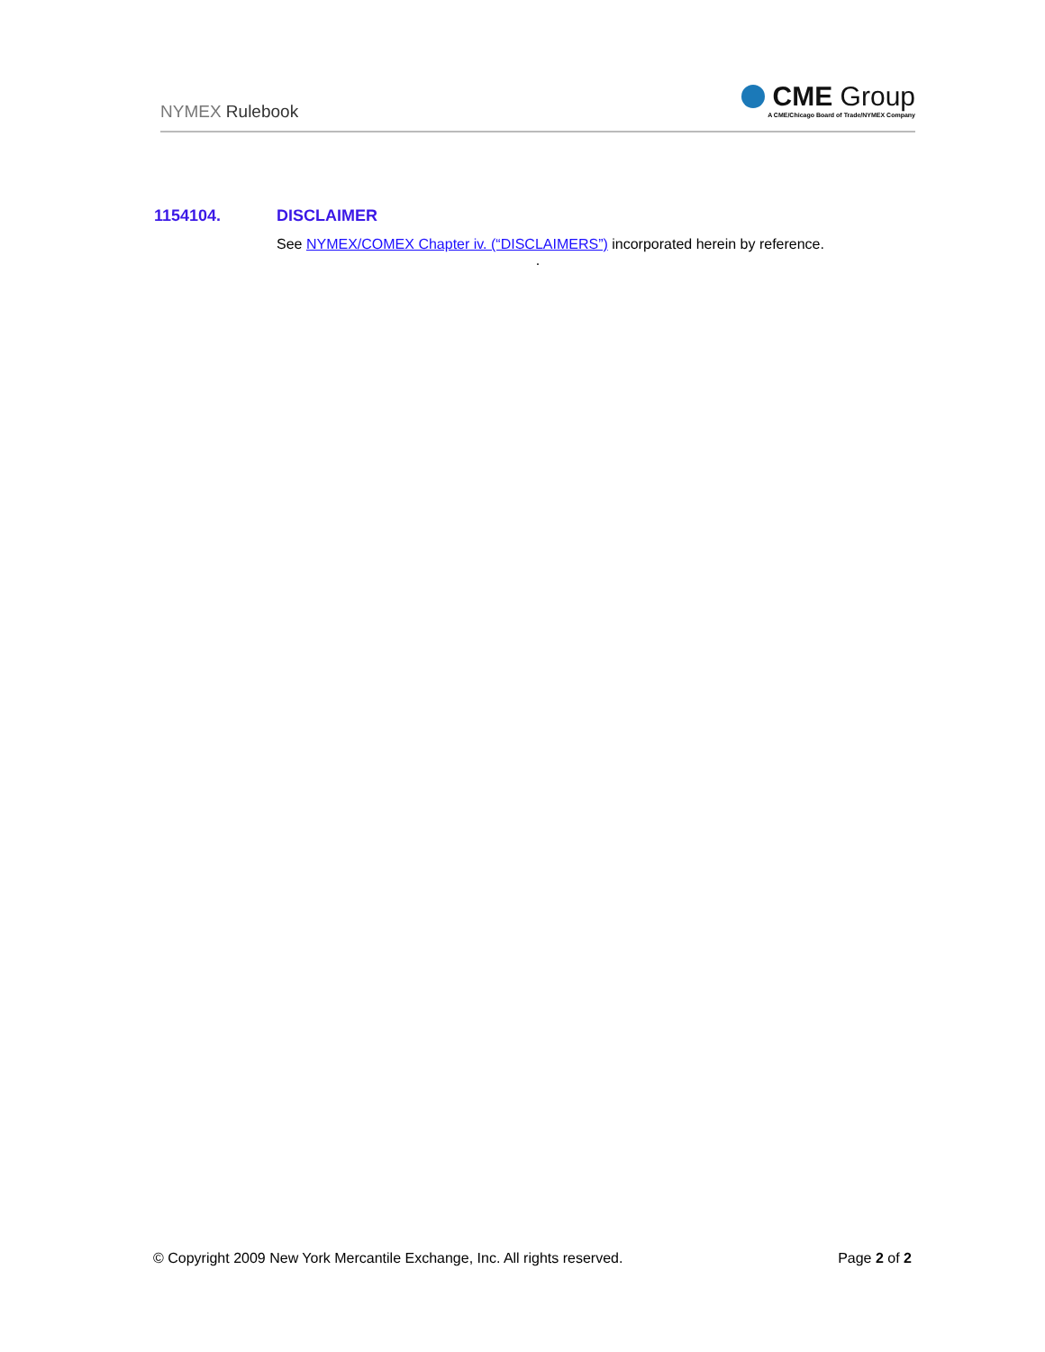NYMEX Rulebook
CME Group
A CME/Chicago Board of Trade/NYMEX Company
1154104. DISCLAIMER
See NYMEX/COMEX Chapter iv. (“DISCLAIMERS”) incorporated herein by reference.
.
© Copyright 2009 New York Mercantile Exchange, Inc. All rights reserved. Page 2 of 2